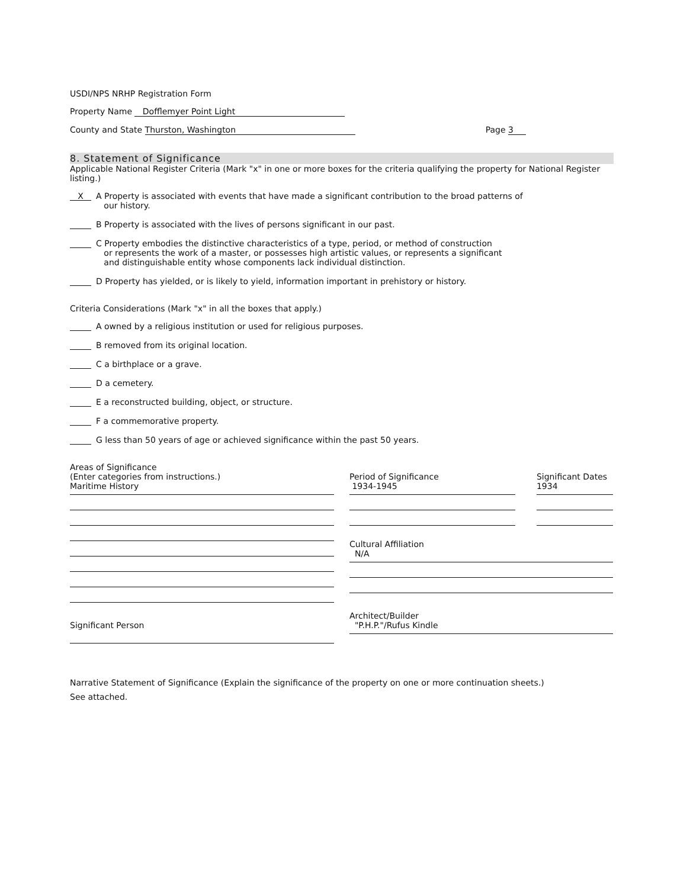USDI/NPS NRHP Registration Form
Property Name Dofflemyer Point Light
County and State Thurston, Washington Page 3
8. Statement of Significance
Applicable National Register Criteria (Mark "x" in one or more boxes for the criteria qualifying the property for National Register listing.)
X A Property is associated with events that have made a significant contribution to the broad patterns of
our history.
B Property is associated with the lives of persons significant in our past.
C Property embodies the distinctive characteristics of a type, period, or method of construction
or represents the work of a master, or possesses high artistic values, or represents a significant
and distinguishable entity whose components lack individual distinction.
D Property has yielded, or is likely to yield, information important in prehistory or history.
Criteria Considerations (Mark "x" in all the boxes that apply.)
A owned by a religious institution or used for religious purposes.
B removed from its original location.
C a birthplace or a grave.
D a cemetery.
E a reconstructed building, object, or structure.
F a commemorative property.
G less than 50 years of age or achieved significance within the past 50 years.
Areas of Significance
(Enter categories from instructions.)
Maritime History
Significant Person
Period of Significance
1934-1945
Significant Dates
1934
Cultural Affiliation
N/A
Architect/Builder
"P.H.P."/Rufus Kindle
Narrative Statement of Significance (Explain the significance of the property on one or more continuation sheets.)
See attached.